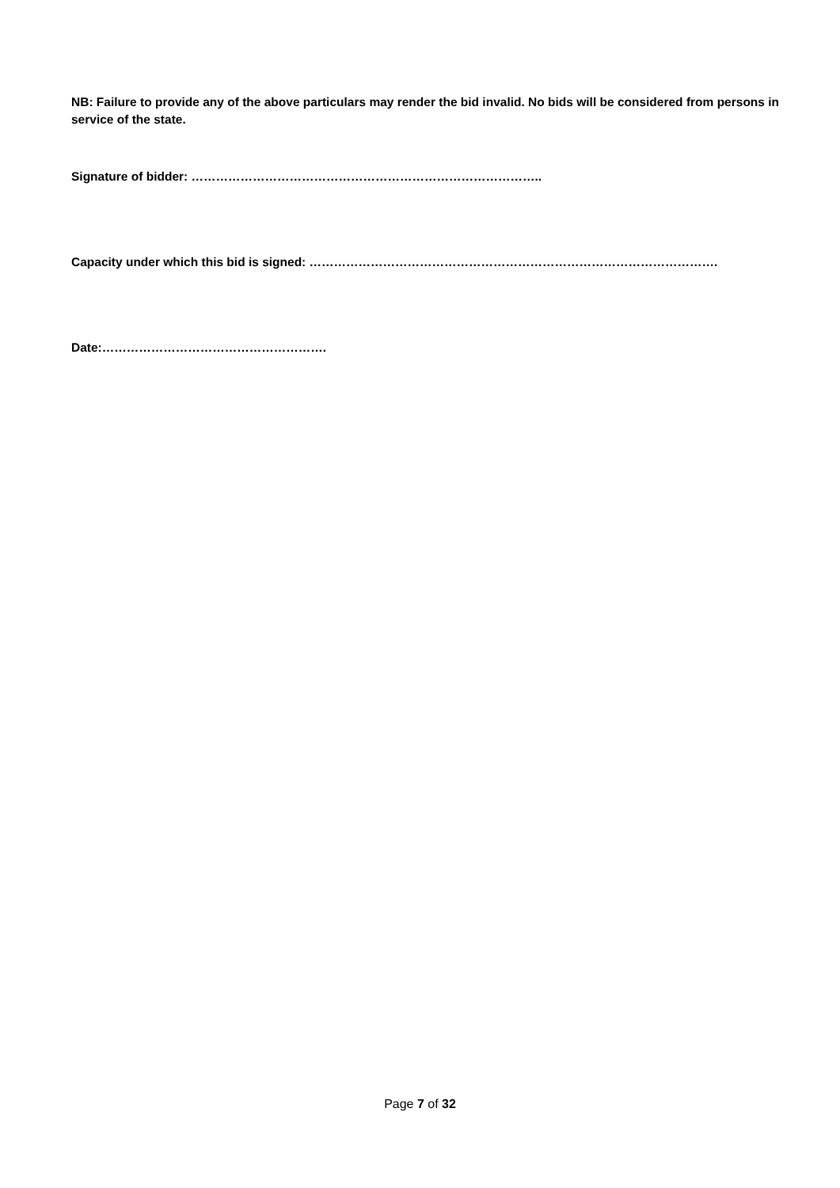NB: Failure to provide any of the above particulars may render the bid invalid. No bids will be considered from persons in service of the state.
Signature of bidder: …………………………………………………………………………..
Capacity under which this bid is signed: ……………………………………………………………………………………….
Date:……………………………………………….
Page 7 of 32